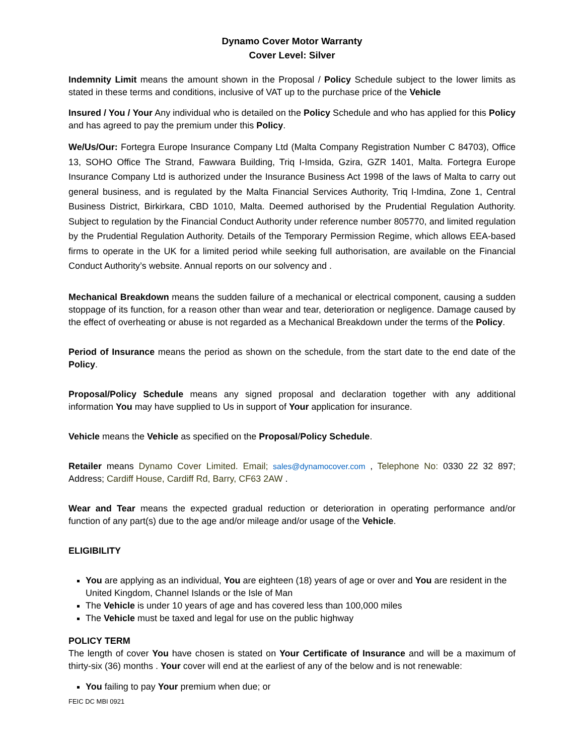Dynamo Cover Motor Warranty
Cover Level: Silver
Indemnity Limit means the amount shown in the Proposal / Policy Schedule subject to the lower limits as stated in these terms and conditions, inclusive of VAT up to the purchase price of the Vehicle
Insured / You / Your Any individual who is detailed on the Policy Schedule and who has applied for this Policy and has agreed to pay the premium under this Policy.
We/Us/Our: Fortegra Europe Insurance Company Ltd (Malta Company Registration Number C 84703), Office 13, SOHO Office The Strand, Fawwara Building, Triq I-Imsida, Gzira, GZR 1401, Malta. Fortegra Europe Insurance Company Ltd is authorized under the Insurance Business Act 1998 of the laws of Malta to carry out general business, and is regulated by the Malta Financial Services Authority, Triq l-Imdina, Zone 1, Central Business District, Birkirkara, CBD 1010, Malta. Deemed authorised by the Prudential Regulation Authority. Subject to regulation by the Financial Conduct Authority under reference number 805770, and limited regulation by the Prudential Regulation Authority. Details of the Temporary Permission Regime, which allows EEA-based firms to operate in the UK for a limited period while seeking full authorisation, are available on the Financial Conduct Authority’s website. Annual reports on our solvency and .
Mechanical Breakdown means the sudden failure of a mechanical or electrical component, causing a sudden stoppage of its function, for a reason other than wear and tear, deterioration or negligence. Damage caused by the effect of overheating or abuse is not regarded as a Mechanical Breakdown under the terms of the Policy.
Period of Insurance means the period as shown on the schedule, from the start date to the end date of the Policy.
Proposal/Policy Schedule means any signed proposal and declaration together with any additional information You may have supplied to Us in support of Your application for insurance.
Vehicle means the Vehicle as specified on the Proposal/Policy Schedule.
Retailer means Dynamo Cover Limited. Email; sales@dynamocover.com , Telephone No: 0330 22 32 897; Address; Cardiff House, Cardiff Rd, Barry, CF63 2AW .
Wear and Tear means the expected gradual reduction or deterioration in operating performance and/or function of any part(s) due to the age and/or mileage and/or usage of the Vehicle.
ELIGIBILITY
You are applying as an individual, You are eighteen (18) years of age or over and You are resident in the United Kingdom, Channel Islands or the Isle of Man
The Vehicle is under 10 years of age and has covered less than 100,000 miles
The Vehicle must be taxed and legal for use on the public highway
POLICY TERM
The length of cover You have chosen is stated on Your Certificate of Insurance and will be a maximum of thirty-six (36) months . Your cover will end at the earliest of any of the below and is not renewable:
You failing to pay Your premium when due; or
FEIC DC MBI 0921